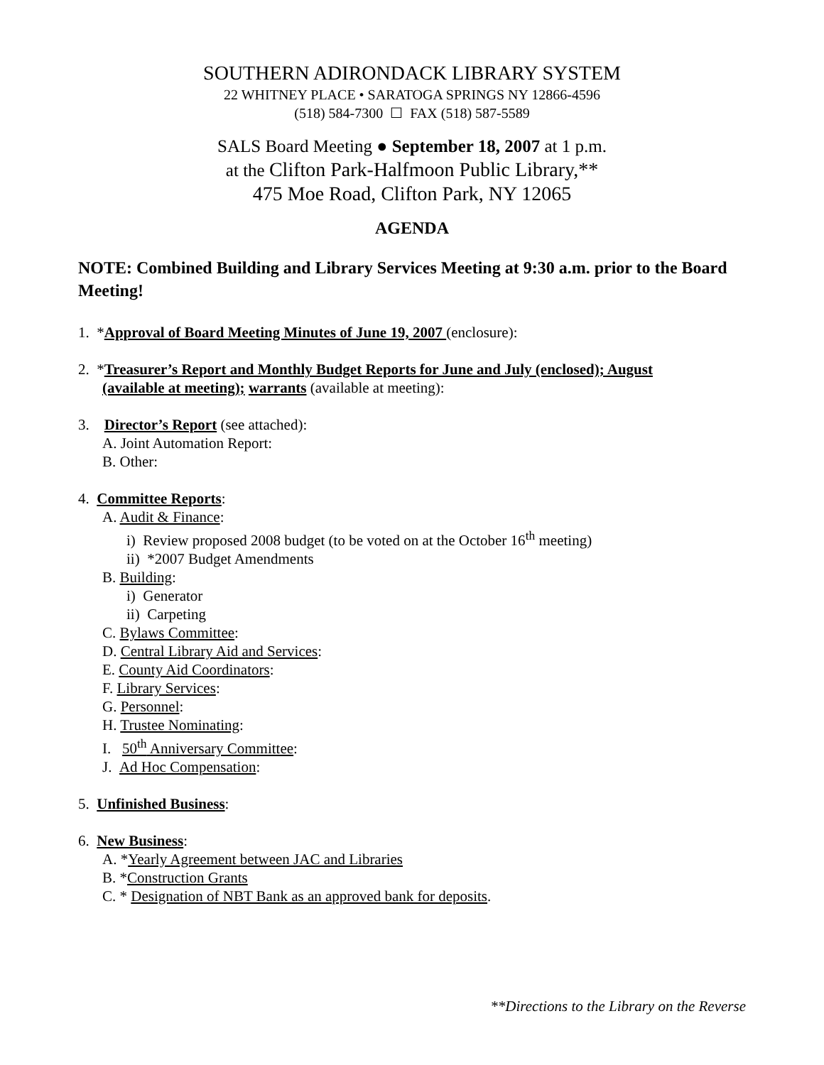SOUTHERN ADIRONDACK LIBRARY SYSTEM
22 WHITNEY PLACE • SARATOGA SPRINGS NY 12866-4596
(518) 584-7300 ☐ FAX (518) 587-5589
SALS Board Meeting ● September 18, 2007 at 1 p.m.
at the Clifton Park-Halfmoon Public Library,**
475 Moe Road, Clifton Park, NY 12065
AGENDA
NOTE: Combined Building and Library Services Meeting at 9:30 a.m. prior to the Board Meeting!
1. *Approval of Board Meeting Minutes of June 19, 2007 (enclosure):
2. *Treasurer’s Report and Monthly Budget Reports for June and July (enclosed); August
(available at meeting); warrants (available at meeting):
3. Director’s Report (see attached):
A. Joint Automation Report:
B. Other:
4. Committee Reports:
A. Audit & Finance:
i) Review proposed 2008 budget (to be voted on at the October 16<sup>th</sup> meeting)
ii) *2007 Budget Amendments
B. Building:
i) Generator
ii) Carpeting
C. Bylaws Committee:
D. Central Library Aid and Services:
E. County Aid Coordinators:
F. Library Services:
G. Personnel:
H. Trustee Nominating:
I. 50<sup>th</sup> Anniversary Committee:
J. Ad Hoc Compensation:
5. Unfinished Business:
6. New Business:
A. *Yearly Agreement between JAC and Libraries
B. *Construction Grants
C. * Designation of NBT Bank as an approved bank for deposits.
**Directions to the Library on the Reverse